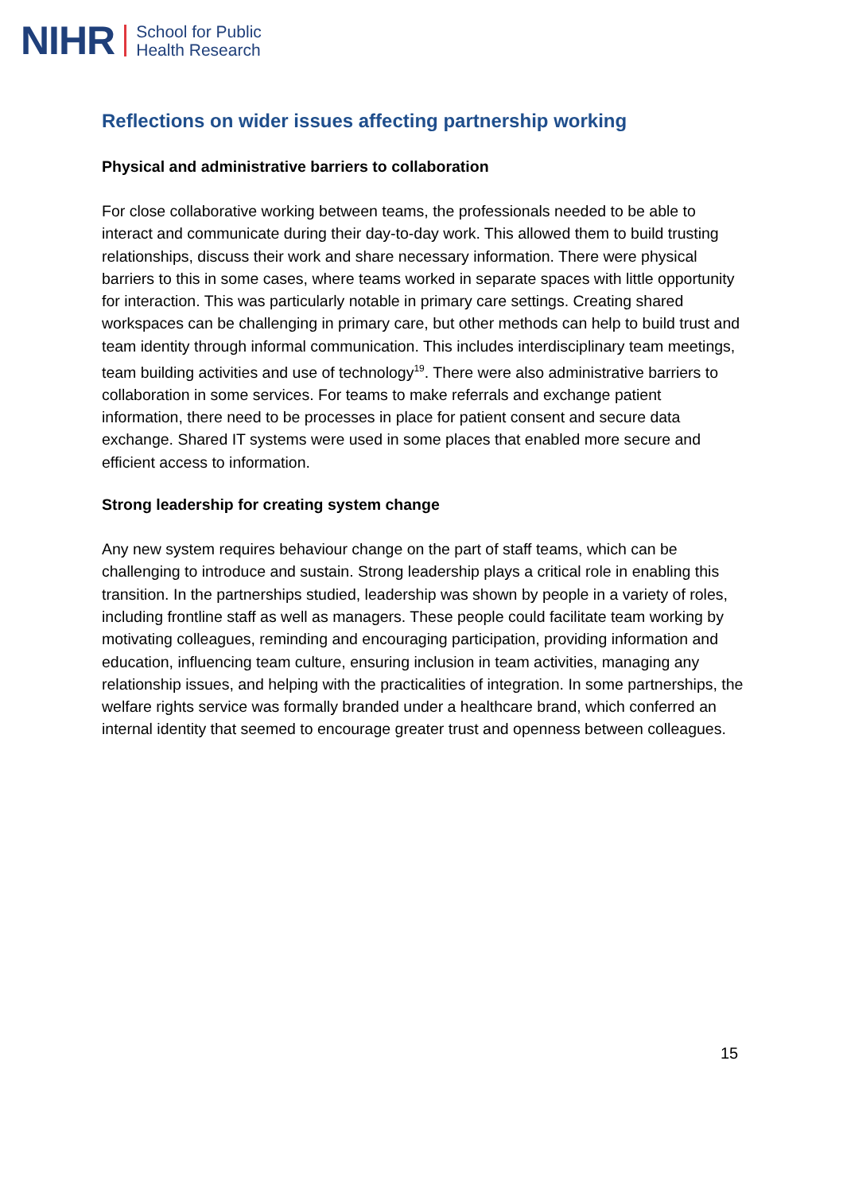NIHR School for Public
Health Research
Reflections on wider issues affecting partnership working
Physical and administrative barriers to collaboration
For close collaborative working between teams, the professionals needed to be able to interact and communicate during their day-to-day work. This allowed them to build trusting relationships, discuss their work and share necessary information. There were physical barriers to this in some cases, where teams worked in separate spaces with little opportunity for interaction. This was particularly notable in primary care settings. Creating shared workspaces can be challenging in primary care, but other methods can help to build trust and team identity through informal communication. This includes interdisciplinary team meetings, team building activities and use of technology<sup>19</sup>. There were also administrative barriers to collaboration in some services. For teams to make referrals and exchange patient information, there need to be processes in place for patient consent and secure data exchange. Shared IT systems were used in some places that enabled more secure and efficient access to information.
Strong leadership for creating system change
Any new system requires behaviour change on the part of staff teams, which can be challenging to introduce and sustain. Strong leadership plays a critical role in enabling this transition. In the partnerships studied, leadership was shown by people in a variety of roles, including frontline staff as well as managers. These people could facilitate team working by motivating colleagues, reminding and encouraging participation, providing information and education, influencing team culture, ensuring inclusion in team activities, managing any relationship issues, and helping with the practicalities of integration. In some partnerships, the welfare rights service was formally branded under a healthcare brand, which conferred an internal identity that seemed to encourage greater trust and openness between colleagues.
15